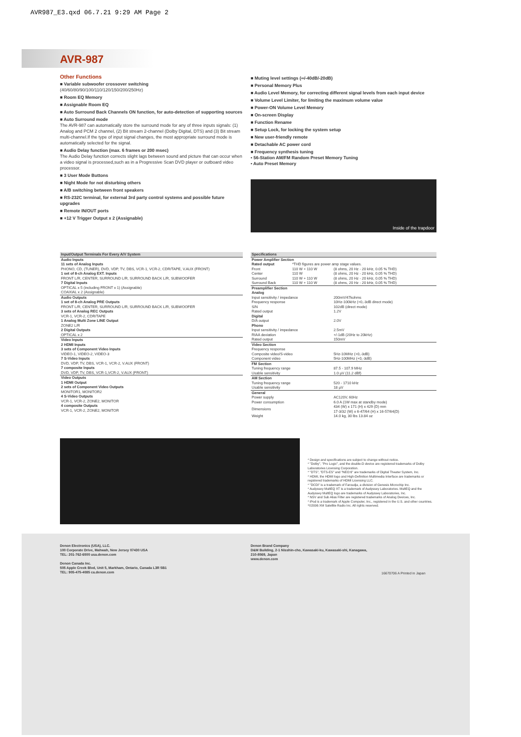AVR987_E3.qxd 06.7.21 9:29 AM Page 2
AVR-987
Other Functions
■ Variable subwoofer crossover switching
(40/60/80/90/100/110/120/150/200/250Hz)
■ Room EQ Memory
■ Assignable Room EQ
■ Auto Surround Back Channels ON function, for auto-detection of supporting sources
■ Auto Surround mode
The AVR-987 can automatically store the surround mode for any of three inputs signals: (1) Analog and PCM 2 channel, (2) Bit stream 2-channel (Dolby Digital, DTS) and (3) Bit stream multi-channel.If the type of input signal changes, the most appropriate surround mode is automatically selected for the signal.
■ Audio Delay function (max. 6 frames or 200 msec)
The Audio Delay function corrects slight lags between sound and picture that can occur when a video signal is processed,such as in a Progressive Scan DVD player or outboard video processor.
■ 3 User Mode Buttons
■ Night Mode for not disturbing others
■ A/B switching between front speakers
■ RS-232C terminal, for external 3rd party control systems and possible future upgrades
■ Remote IN/OUT ports
■ +12 V Trigger Output x 2 (Assignable)
■ Muting level settings (∞/-40dB/-20dB)
■ Personal Memory Plus
■ Audio Level Memory, for correcting different signal levels from each input device
■ Volume Level Limiter, for limiting the maximum volume value
■ Power-ON Volume Level Memory
■ On-screen Display
■ Function Rename
■ Setup Lock, for locking the system setup
■ New user-friendly remote
■ Detachable AC power cord
■ Frequency synthesis tuning
• 56-Station AM/FM Random Preset Memory Tuning
• Auto Preset Memory
Inside of the trapdoor
| Input/Output Terminals For Every A/V System |
| --- |
| Audio Inputs |
| 11 sets of Analog Inputs |
| PHONO, CD, (TUNER), DVD, VDP, TV, DBS, VCR-1, VCR-2, CDR/TAPE, V.AUX (FRONT) |
| 1 set of 8-ch Analog EXT. Inputs |
| FRONT L/R, CENTER, SURROUND L/R, SURROUND BACK L/R, SUBWOOFER |
| 7 Digital Inputs |
| OPTICAL x 5 (including FRONT x 1) (Assignable) |
| COAXIAL x 2 (Assignable) |
| Audio Outputs |
| 1 set of 8-ch Analog PRE Outputs |
| FRONT L/R, CENTER, SURROUND L/R, SURROUND BACK L/R, SUBWOOFER |
| 3 sets of Analog REC Outputs |
| VCR-1, VCR-2, CDR/TAPE |
| 1 Analog Multi Zone LINE Output |
| ZONE2 L/R |
| 2 Digital Outputs |
| OPTICAL x 2 |
| Video Inputs |
| 2 HDMI Inputs |
| 3 sets of Component Video Inputs |
| VIDEO-1, VIDEO-2, VIDEO-3 |
| 7 S-Video Inputs |
| DVD, VDP, TV, DBS, VCR-1, VCR-2, V.AUX (FRONT) |
| 7 composite Inputs |
| DVD, VDP, TV, DBS, VCR-1,VCR-2, V.AUX (FRONT) |
| Video Outputs |
| 1 HDMI Output |
| 2 sets of Component Video Outputs |
| MONITOR1, MONITOR2 |
| 4 S-Video Outputs |
| VCR-1, VCR-2, ZONE2, MONITOR |
| 4 composite Outputs |
| VCR-1, VCR-2, ZONE2, MONITOR |
| Specifications | | |
| --- | --- | --- |
| Power Amplifier Section | | |
| Rated output | *THD figures are power amp stage values. | |
| Front | 110 W + 110 W | (8 ohms, 20 Hz - 20 kHz, 0.05 % THD) |
| Center | 110 W | (8 ohms, 20 Hz - 20 kHz, 0.05 % THD) |
| Surround | 110 W + 110 W | (8 ohms, 20 Hz - 20 kHz, 0.05 % THD) |
| Surround Back | 110 W + 110 W | (8 ohms, 20 Hz - 20 kHz, 0.05 % THD) |
| Preamplifier Section | | |
| Analog | | |
| Input sensitivity / impedance | | 200mV/47kohms |
| Frequency response | | 10Hz-100kHz (+0,-3dB direct mode) |
| S/N | | 102dB (direct mode) |
| Rated output | | 1.2V |
| Digital | | |
| D/A output | | 2.0V |
| Phono | | |
| Input sensitivity / impedance | | 2.5mV |
| RIAA deviation | | +/-1dB (20Hz to 20kHz) |
| Rated output | | 150mV |
| Video Section | | |
| Frequency response | | |
| Composite video/S-video | | 5Hz-10MHz (+0,-3dB) |
| Component video | | 5Hz-100MHz (+0,-3dB) |
| FM Section | | |
| Tuning frequency range | | 87.5 - 107.9 MHz |
| Usable sensitivity | | 1.0 µV (11.2 dBf) |
| AM Section | | |
| Tuning frequency range | | 520 - 1710 kHz |
| Usable sensitivity | | 18 µV |
| General | | |
| Power supply | | AC120V, 60Hz |
| Power consumption | | 6.0 A (1W max at standby mode) |
| Dimensions | | 434 (W) x 171 (H) x 429 (D) mm 17-3/32 (W) x 6-47/64 (H) x 16-57/64(D) |
| Weight | | 14.0 kg, 30 lbs 13.84 oz |
* Design and specifications are subject to change without notice.
* "Dolby", "Pro Logic", and the double-D device are registered trademarks of Dolby Laboratories Licensing Corporation.
* "DTS", "DTS-ES" and "NEO:6" are trademarks of Digital Theater System, Inc.
* HDMI, the HDMI logo and High-Definition Multimedia Interface are trademarks or registered trademarks of HDMI Licensing LLC.
* "DCDi" is a trademark of Faroudja, a division of Genesis Microchip Inc.
* Audyssey MultEQ XT is a trademark of Audyssey Laboratories. MultEQ and the Audyssey MultEQ logo are trademarks of Audyssey Laboratories, Inc.
* NSV and Sub Alias Filter are registered trademarks of Analog Devices, Inc.
* iPod is a trademark of Apple Computer, Inc., registered in the U.S. and other countries.
*©2006 XM Satellite Radio Inc. All rights reserved.
Denon Electronics (USA), LLC.
100 Corporate Drive, Mahwah, New Jersey 07430 USA
TEL: 201-762-6500 usa.denon.com
Denon Canada Inc.
505 Apple Creek Blvd, Unit 5, Markham, Ontario, Canada L3R 5B1
TEL: 905-475-4085 ca.denon.com
Denon Brand Company
D&M Building, 2-1 Nisshin-cho, Kawasaki-ku, Kawasaki-shi, Kanagawa, 210-8569, Japan
www.denon.com
16670706 A Printed in Japan